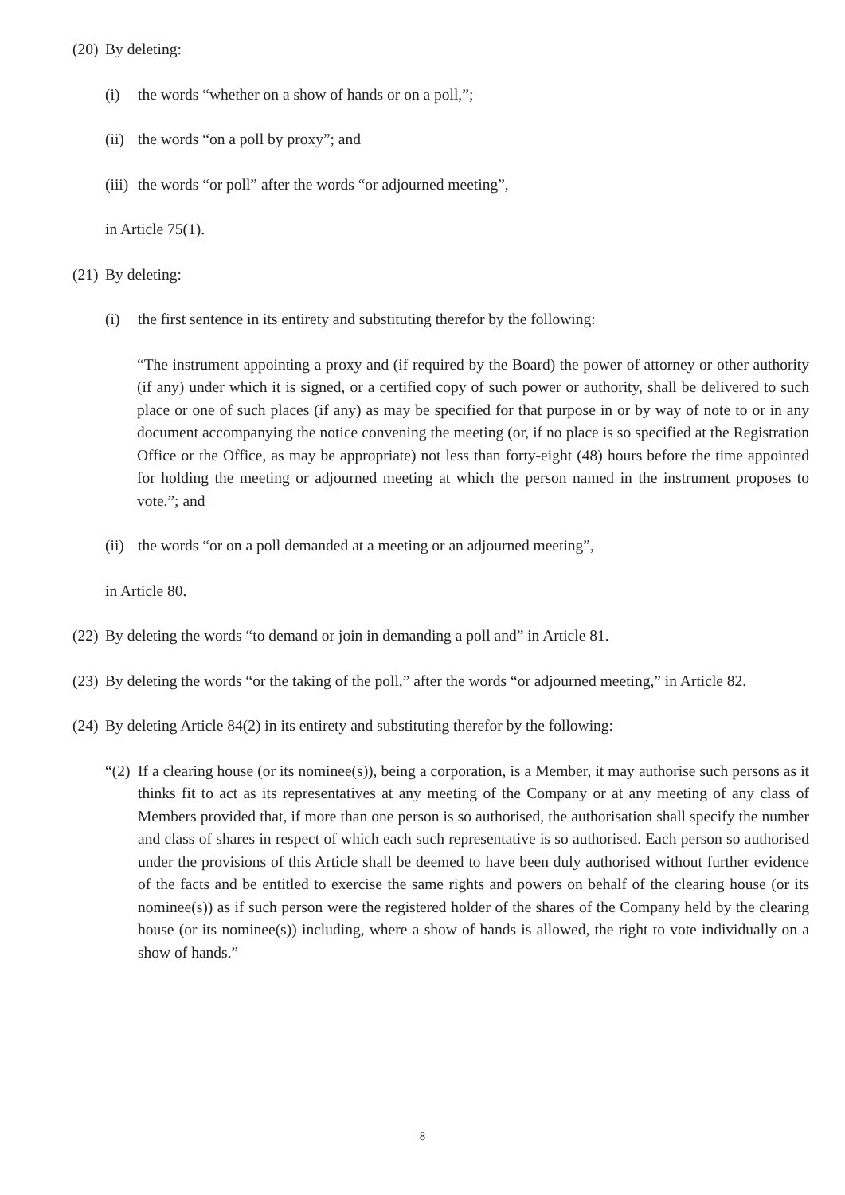(20) By deleting:
(i) the words “whether on a show of hands or on a poll,”;
(ii) the words “on a poll by proxy”; and
(iii) the words “or poll” after the words “or adjourned meeting”,
in Article 75(1).
(21) By deleting:
(i) the first sentence in its entirety and substituting therefor by the following:
“The instrument appointing a proxy and (if required by the Board) the power of attorney or other authority (if any) under which it is signed, or a certified copy of such power or authority, shall be delivered to such place or one of such places (if any) as may be specified for that purpose in or by way of note to or in any document accompanying the notice convening the meeting (or, if no place is so specified at the Registration Office or the Office, as may be appropriate) not less than forty-eight (48) hours before the time appointed for holding the meeting or adjourned meeting at which the person named in the instrument proposes to vote.”; and
(ii) the words “or on a poll demanded at a meeting or an adjourned meeting”,
in Article 80.
(22) By deleting the words “to demand or join in demanding a poll and” in Article 81.
(23) By deleting the words “or the taking of the poll,” after the words “or adjourned meeting,” in Article 82.
(24) By deleting Article 84(2) in its entirety and substituting therefor by the following:
“(2) If a clearing house (or its nominee(s)), being a corporation, is a Member, it may authorise such persons as it thinks fit to act as its representatives at any meeting of the Company or at any meeting of any class of Members provided that, if more than one person is so authorised, the authorisation shall specify the number and class of shares in respect of which each such representative is so authorised. Each person so authorised under the provisions of this Article shall be deemed to have been duly authorised without further evidence of the facts and be entitled to exercise the same rights and powers on behalf of the clearing house (or its nominee(s)) as if such person were the registered holder of the shares of the Company held by the clearing house (or its nominee(s)) including, where a show of hands is allowed, the right to vote individually on a show of hands.”
8